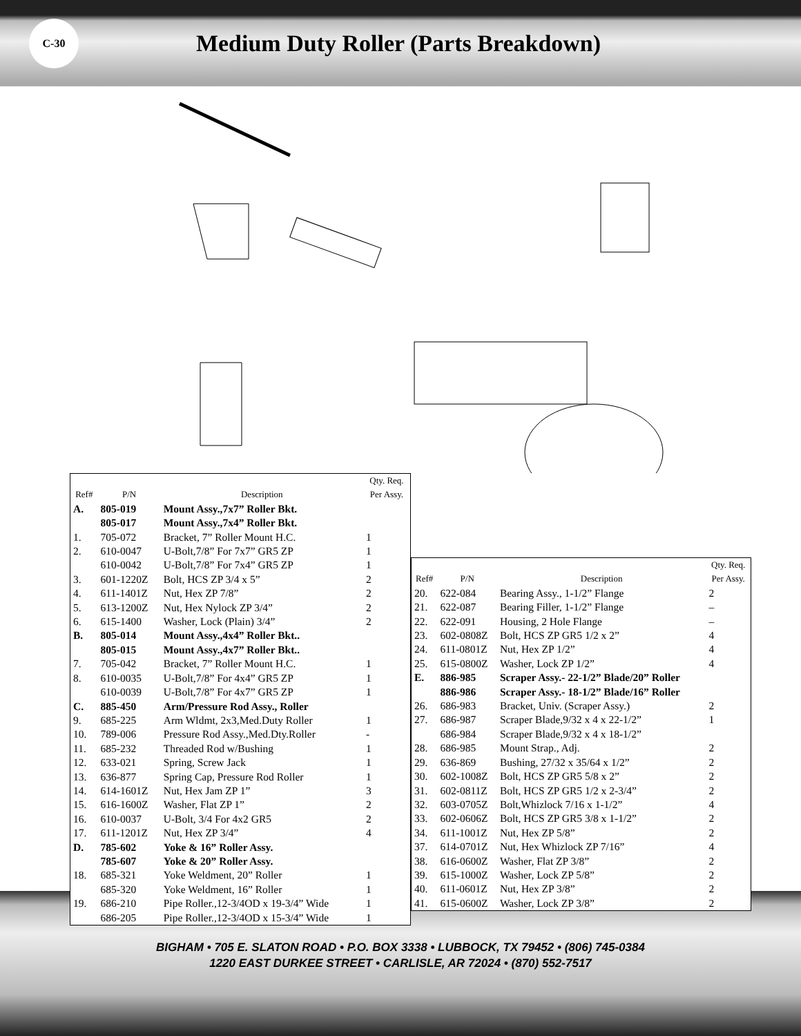C-30
Medium Duty Roller (Parts Breakdown)
| Ref# | P/N | Description | Qty. Req. Per Assy. |
| --- | --- | --- | --- |
| A. | 805-019 | Mount Assy.,7x7” Roller Bkt. | |
| | 805-017 | Mount Assy.,7x4” Roller Bkt. | |
| 1. | 705-072 | Bracket, 7” Roller Mount H.C. | 1 |
| 2. | 610-0047 | U-Bolt,7/8” For 7x7” GR5 ZP | 1 |
| | 610-0042 | U-Bolt,7/8” For 7x4” GR5 ZP | 1 |
| 3. | 601-1220Z | Bolt, HCS ZP 3/4 x 5” | 2 |
| 4. | 611-1401Z | Nut, Hex ZP 7/8” | 2 |
| 5. | 613-1200Z | Nut, Hex Nylock ZP 3/4” | 2 |
| 6. | 615-1400 | Washer, Lock (Plain) 3/4” | 2 |
| B. | 805-014 | Mount Assy.,4x4” Roller Bkt.. | |
| | 805-015 | Mount Assy.,4x7” Roller Bkt.. | |
| 7. | 705-042 | Bracket, 7” Roller Mount H.C. | 1 |
| 8. | 610-0035 | U-Bolt,7/8” For 4x4” GR5 ZP | 1 |
| | 610-0039 | U-Bolt,7/8” For 4x7” GR5 ZP | 1 |
| C. | 885-450 | Arm/Pressure Rod Assy., Roller | |
| 9. | 685-225 | Arm Wldmt, 2x3,Med.Duty Roller | 1 |
| 10. | 789-006 | Pressure Rod Assy.,Med.Dty.Roller | - |
| 11. | 685-232 | Threaded Rod w/Bushing | 1 |
| 12. | 633-021 | Spring, Screw Jack | 1 |
| 13. | 636-877 | Spring Cap, Pressure Rod Roller | 1 |
| 14. | 614-1601Z | Nut, Hex Jam ZP 1” | 3 |
| 15. | 616-1600Z | Washer, Flat ZP 1” | 2 |
| 16. | 610-0037 | U-Bolt, 3/4 For 4x2 GR5 | 2 |
| 17. | 611-1201Z | Nut, Hex ZP 3/4” | 4 |
| D. | 785-602 | Yoke & 16” Roller Assy. | |
| | 785-607 | Yoke & 20” Roller Assy. | |
| 18. | 685-321 | Yoke Weldment, 20” Roller | 1 |
| | 685-320 | Yoke Weldment, 16” Roller | 1 |
| 19. | 686-210 | Pipe Roller.,12-3/4OD x 19-3/4” Wide | 1 |
| | 686-205 | Pipe Roller.,12-3/4OD x 15-3/4” Wide | 1 |
| Ref# | P/N | Description | Qty. Req. Per Assy. |
| --- | --- | --- | --- |
| 20. | 622-084 | Bearing Assy., 1-1/2” Flange | 2 |
| 21. | 622-087 | Bearing Filler, 1-1/2” Flange | – |
| 22. | 622-091 | Housing, 2 Hole Flange | – |
| 23. | 602-0808Z | Bolt, HCS ZP GR5 1/2 x 2” | 4 |
| 24. | 611-0801Z | Nut, Hex ZP 1/2” | 4 |
| 25. | 615-0800Z | Washer, Lock ZP 1/2” | 4 |
| E. | 886-985 | Scraper Assy.- 22-1/2” Blade/20” Roller | |
| | 886-986 | Scraper Assy.- 18-1/2” Blade/16” Roller | |
| 26. | 686-983 | Bracket, Univ. (Scraper Assy.) | 2 |
| 27. | 686-987 | Scraper Blade,9/32 x 4 x 22-1/2” | 1 |
| | 686-984 | Scraper Blade,9/32 x 4 x 18-1/2” | |
| 28. | 686-985 | Mount Strap., Adj. | 2 |
| 29. | 636-869 | Bushing, 27/32 x 35/64 x 1/2” | 2 |
| 30. | 602-1008Z | Bolt, HCS ZP GR5 5/8 x 2” | 2 |
| 31. | 602-0811Z | Bolt, HCS ZP GR5 1/2 x 2-3/4” | 2 |
| 32. | 603-0705Z | Bolt,Whizlock 7/16 x 1-1/2” | 4 |
| 33. | 602-0606Z | Bolt, HCS ZP GR5 3/8 x 1-1/2” | 2 |
| 34. | 611-1001Z | Nut, Hex ZP 5/8” | 2 |
| 37. | 614-0701Z | Nut, Hex Whizlock ZP 7/16” | 4 |
| 38. | 616-0600Z | Washer, Flat ZP 3/8” | 2 |
| 39. | 615-1000Z | Washer, Lock ZP 5/8” | 2 |
| 40. | 611-0601Z | Nut, Hex ZP 3/8” | 2 |
| 41. | 615-0600Z | Washer, Lock ZP 3/8” | 2 |
BIGHAM • 705 E. SLATON ROAD • P.O. BOX 3338 • LUBBOCK, TX 79452 • (806) 745-0384
1220 EAST DURKEE STREET • CARLISLE, AR 72024 • (870) 552-7517